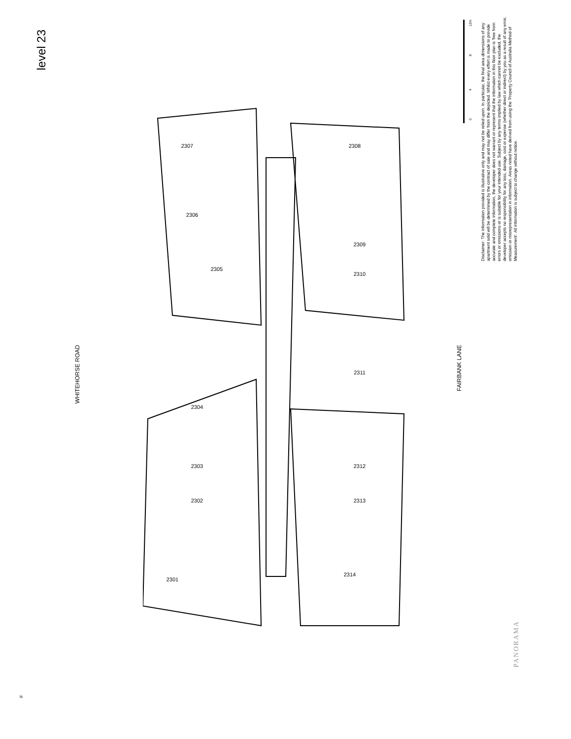level 23
WHITEHORSE ROAD
FAIRBANK LANE
12m
8
4
0
Disclaimer: The information provided is illustrative only and may not be relied upon. In particular, the final area dimensions of any apartment sold will be determined by the contract of sale and may differ from the depicted. Whilst every effort is made to provide accurate and complete information, the developer does not warrant or represent that the information in this floor plan is 'free from errors or omissions or is suitable for your intended use. Subject by any terms implied by law which cannot be excluded, the developer accepts no responsibility for any loss, damage, cost or expense (whether direct or indirect) by you as a result of any error, omission or misrepresentation in information. Areas noted have derived from using the 'Property Council of Australia Method of Measurement'. All information is subject to change without notice.
2307
2308
2306
2309
2305
2310
2311
2304
2303
2312
2302
2313
2301
2314
PANORAMA
N